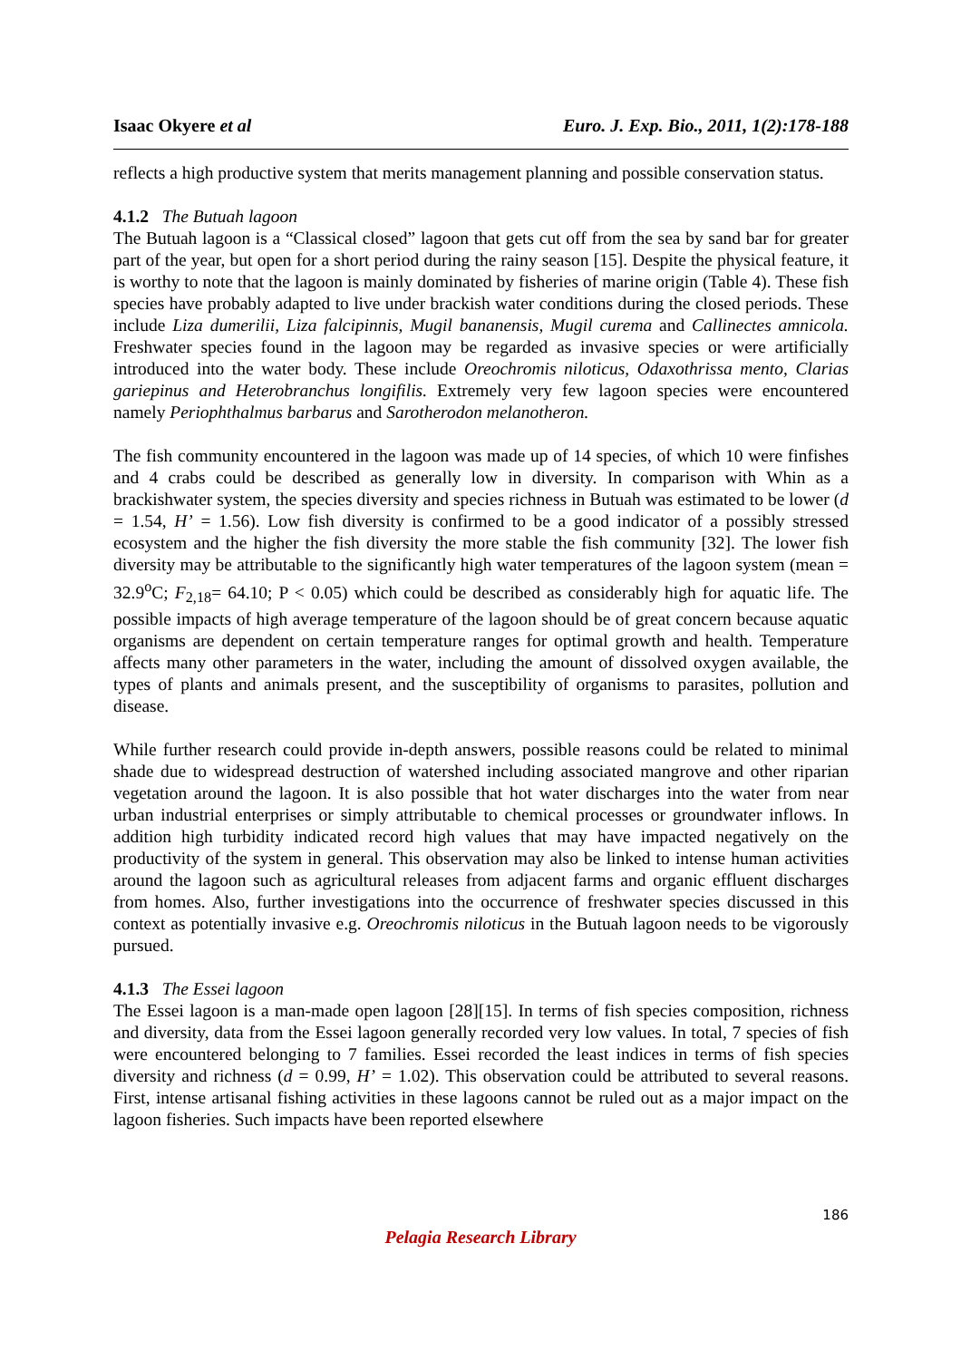Isaac Okyere et al Euro. J. Exp. Bio., 2011, 1(2):178-188
reflects a high productive system that merits management planning and possible conservation status.
4.1.2 The Butuah lagoon
The Butuah lagoon is a “Classical closed” lagoon that gets cut off from the sea by sand bar for greater part of the year, but open for a short period during the rainy season [15]. Despite the physical feature, it is worthy to note that the lagoon is mainly dominated by fisheries of marine origin (Table 4). These fish species have probably adapted to live under brackish water conditions during the closed periods. These include Liza dumerilii, Liza falcipinnis, Mugil bananensis, Mugil curema and Callinectes amnicola. Freshwater species found in the lagoon may be regarded as invasive species or were artificially introduced into the water body. These include Oreochromis niloticus, Odaxothrissa mento, Clarias gariepinus and Heterobranchus longifilis. Extremely very few lagoon species were encountered namely Periophthalmus barbarus and Sarotherodon melanotheron.
The fish community encountered in the lagoon was made up of 14 species, of which 10 were finfishes and 4 crabs could be described as generally low in diversity. In comparison with Whin as a brackishwater system, the species diversity and species richness in Butuah was estimated to be lower (d = 1.54, H’ = 1.56). Low fish diversity is confirmed to be a good indicator of a possibly stressed ecosystem and the higher the fish diversity the more stable the fish community [32]. The lower fish diversity may be attributable to the significantly high water temperatures of the lagoon system (mean = 32.9<sup>o</sup>C; F<sub>2,18</sub>= 64.10; P < 0.05) which could be described as considerably high for aquatic life. The possible impacts of high average temperature of the lagoon should be of great concern because aquatic organisms are dependent on certain temperature ranges for optimal growth and health. Temperature affects many other parameters in the water, including the amount of dissolved oxygen available, the types of plants and animals present, and the susceptibility of organisms to parasites, pollution and disease.
While further research could provide in-depth answers, possible reasons could be related to minimal shade due to widespread destruction of watershed including associated mangrove and other riparian vegetation around the lagoon. It is also possible that hot water discharges into the water from near urban industrial enterprises or simply attributable to chemical processes or groundwater inflows. In addition high turbidity indicated record high values that may have impacted negatively on the productivity of the system in general. This observation may also be linked to intense human activities around the lagoon such as agricultural releases from adjacent farms and organic effluent discharges from homes. Also, further investigations into the occurrence of freshwater species discussed in this context as potentially invasive e.g. Oreochromis niloticus in the Butuah lagoon needs to be vigorously pursued.
4.1.3 The Essei lagoon
The Essei lagoon is a man-made open lagoon [28][15]. In terms of fish species composition, richness and diversity, data from the Essei lagoon generally recorded very low values. In total, 7 species of fish were encountered belonging to 7 families. Essei recorded the least indices in terms of fish species diversity and richness (d = 0.99, H’ = 1.02). This observation could be attributed to several reasons. First, intense artisanal fishing activities in these lagoons cannot be ruled out as a major impact on the lagoon fisheries. Such impacts have been reported elsewhere
186
Pelagia Research Library